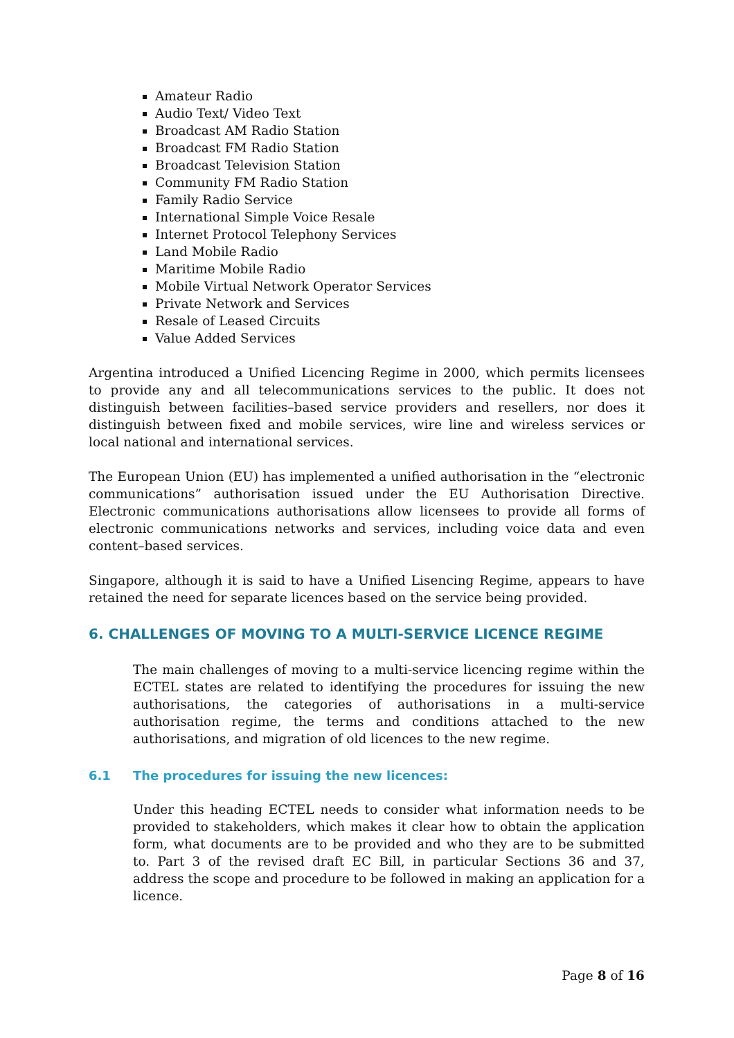Amateur Radio
Audio Text/ Video Text
Broadcast AM Radio Station
Broadcast FM Radio Station
Broadcast Television Station
Community FM Radio Station
Family Radio Service
International Simple Voice Resale
Internet Protocol Telephony Services
Land Mobile Radio
Maritime Mobile Radio
Mobile Virtual Network Operator Services
Private Network and Services
Resale of Leased Circuits
Value Added Services
Argentina introduced a Unified Licencing Regime in 2000, which permits licensees to provide any and all telecommunications services to the public. It does not distinguish between facilities–based service providers and resellers, nor does it distinguish between fixed and mobile services, wire line and wireless services or local national and international services.
The European Union (EU) has implemented a unified authorisation in the “electronic communications” authorisation issued under the EU Authorisation Directive. Electronic communications authorisations allow licensees to provide all forms of electronic communications networks and services, including voice data and even content–based services.
Singapore, although it is said to have a Unified Lisencing Regime, appears to have retained the need for separate licences based on the service being provided.
6. CHALLENGES OF MOVING TO A MULTI-SERVICE LICENCE REGIME
The main challenges of moving to a multi-service licencing regime within the ECTEL states are related to identifying the procedures for issuing the new authorisations, the categories of authorisations in a multi-service authorisation regime, the terms and conditions attached to the new authorisations, and migration of old licences to the new regime.
6.1 The procedures for issuing the new licences:
Under this heading ECTEL needs to consider what information needs to be provided to stakeholders, which makes it clear how to obtain the application form, what documents are to be provided and who they are to be submitted to. Part 3 of the revised draft EC Bill, in particular Sections 36 and 37, address the scope and procedure to be followed in making an application for a licence.
Page 8 of 16